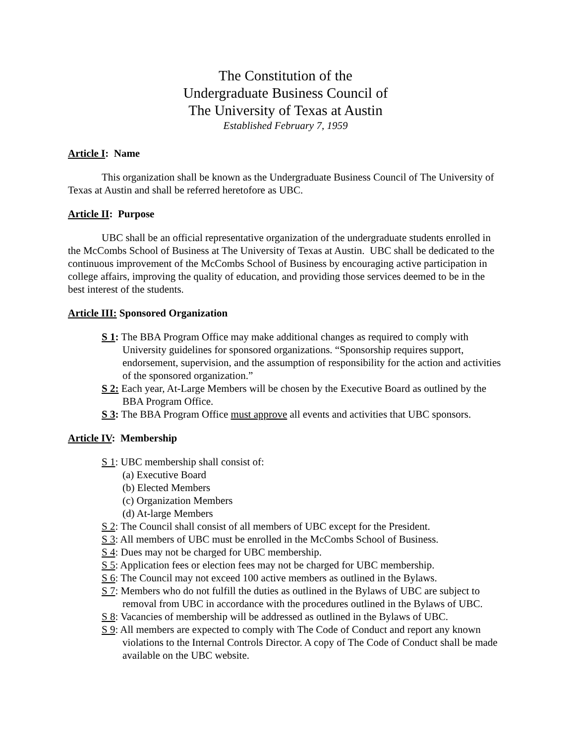The Constitution of the
Undergraduate Business Council of
The University of Texas at Austin
Established February 7, 1959
Article I: Name
This organization shall be known as the Undergraduate Business Council of The University of Texas at Austin and shall be referred heretofore as UBC.
Article II: Purpose
UBC shall be an official representative organization of the undergraduate students enrolled in the McCombs School of Business at The University of Texas at Austin. UBC shall be dedicated to the continuous improvement of the McCombs School of Business by encouraging active participation in college affairs, improving the quality of education, and providing those services deemed to be in the best interest of the students.
Article III: Sponsored Organization
S 1: The BBA Program Office may make additional changes as required to comply with University guidelines for sponsored organizations. “Sponsorship requires support, endorsement, supervision, and the assumption of responsibility for the action and activities of the sponsored organization.”
S 2: Each year, At-Large Members will be chosen by the Executive Board as outlined by the BBA Program Office.
S 3: The BBA Program Office must approve all events and activities that UBC sponsors.
Article IV: Membership
S 1: UBC membership shall consist of:
(a) Executive Board
(b) Elected Members
(c) Organization Members
(d) At-large Members
S 2: The Council shall consist of all members of UBC except for the President.
S 3: All members of UBC must be enrolled in the McCombs School of Business.
S 4: Dues may not be charged for UBC membership.
S 5: Application fees or election fees may not be charged for UBC membership.
S 6: The Council may not exceed 100 active members as outlined in the Bylaws.
S 7: Members who do not fulfill the duties as outlined in the Bylaws of UBC are subject to removal from UBC in accordance with the procedures outlined in the Bylaws of UBC.
S 8: Vacancies of membership will be addressed as outlined in the Bylaws of UBC.
S 9: All members are expected to comply with The Code of Conduct and report any known violations to the Internal Controls Director. A copy of The Code of Conduct shall be made available on the UBC website.